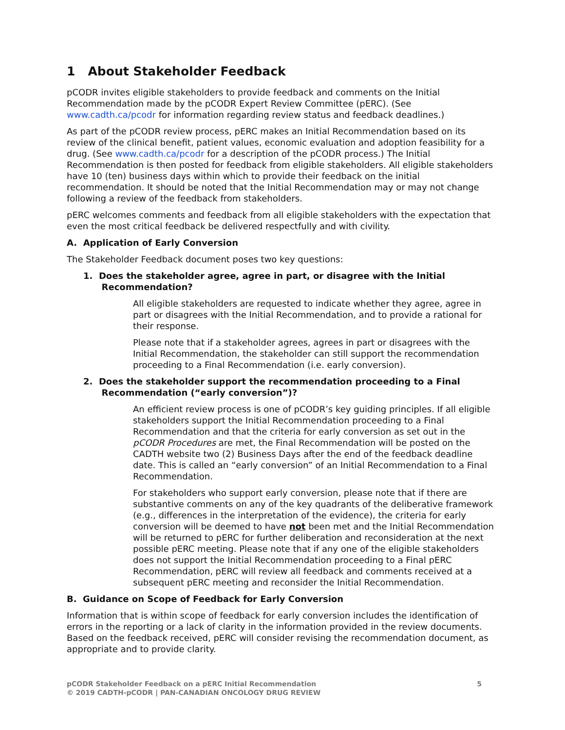1 About Stakeholder Feedback
pCODR invites eligible stakeholders to provide feedback and comments on the Initial Recommendation made by the pCODR Expert Review Committee (pERC). (See www.cadth.ca/pcodr for information regarding review status and feedback deadlines.)
As part of the pCODR review process, pERC makes an Initial Recommendation based on its review of the clinical benefit, patient values, economic evaluation and adoption feasibility for a drug. (See www.cadth.ca/pcodr for a description of the pCODR process.) The Initial Recommendation is then posted for feedback from eligible stakeholders. All eligible stakeholders have 10 (ten) business days within which to provide their feedback on the initial recommendation. It should be noted that the Initial Recommendation may or may not change following a review of the feedback from stakeholders.
pERC welcomes comments and feedback from all eligible stakeholders with the expectation that even the most critical feedback be delivered respectfully and with civility.
A. Application of Early Conversion
The Stakeholder Feedback document poses two key questions:
1. Does the stakeholder agree, agree in part, or disagree with the Initial
Recommendation?
All eligible stakeholders are requested to indicate whether they agree, agree in part or disagrees with the Initial Recommendation, and to provide a rational for their response.
Please note that if a stakeholder agrees, agrees in part or disagrees with the Initial Recommendation, the stakeholder can still support the recommendation proceeding to a Final Recommendation (i.e. early conversion).
2. Does the stakeholder support the recommendation proceeding to a Final
Recommendation (“early conversion”)?
An efficient review process is one of pCODR’s key guiding principles. If all eligible stakeholders support the Initial Recommendation proceeding to a Final Recommendation and that the criteria for early conversion as set out in the pCODR Procedures are met, the Final Recommendation will be posted on the CADTH website two (2) Business Days after the end of the feedback deadline date. This is called an “early conversion” of an Initial Recommendation to a Final Recommendation.
For stakeholders who support early conversion, please note that if there are substantive comments on any of the key quadrants of the deliberative framework (e.g., differences in the interpretation of the evidence), the criteria for early conversion will be deemed to have not been met and the Initial Recommendation will be returned to pERC for further deliberation and reconsideration at the next possible pERC meeting. Please note that if any one of the eligible stakeholders does not support the Initial Recommendation proceeding to a Final pERC Recommendation, pERC will review all feedback and comments received at a subsequent pERC meeting and reconsider the Initial Recommendation.
B. Guidance on Scope of Feedback for Early Conversion
Information that is within scope of feedback for early conversion includes the identification of errors in the reporting or a lack of clarity in the information provided in the review documents. Based on the feedback received, pERC will consider revising the recommendation document, as appropriate and to provide clarity.
5 pCODR Stakeholder Feedback on a pERC Initial Recommendation
© 2019 CADTH-pCODR | PAN-CANADIAN ONCOLOGY DRUG REVIEW